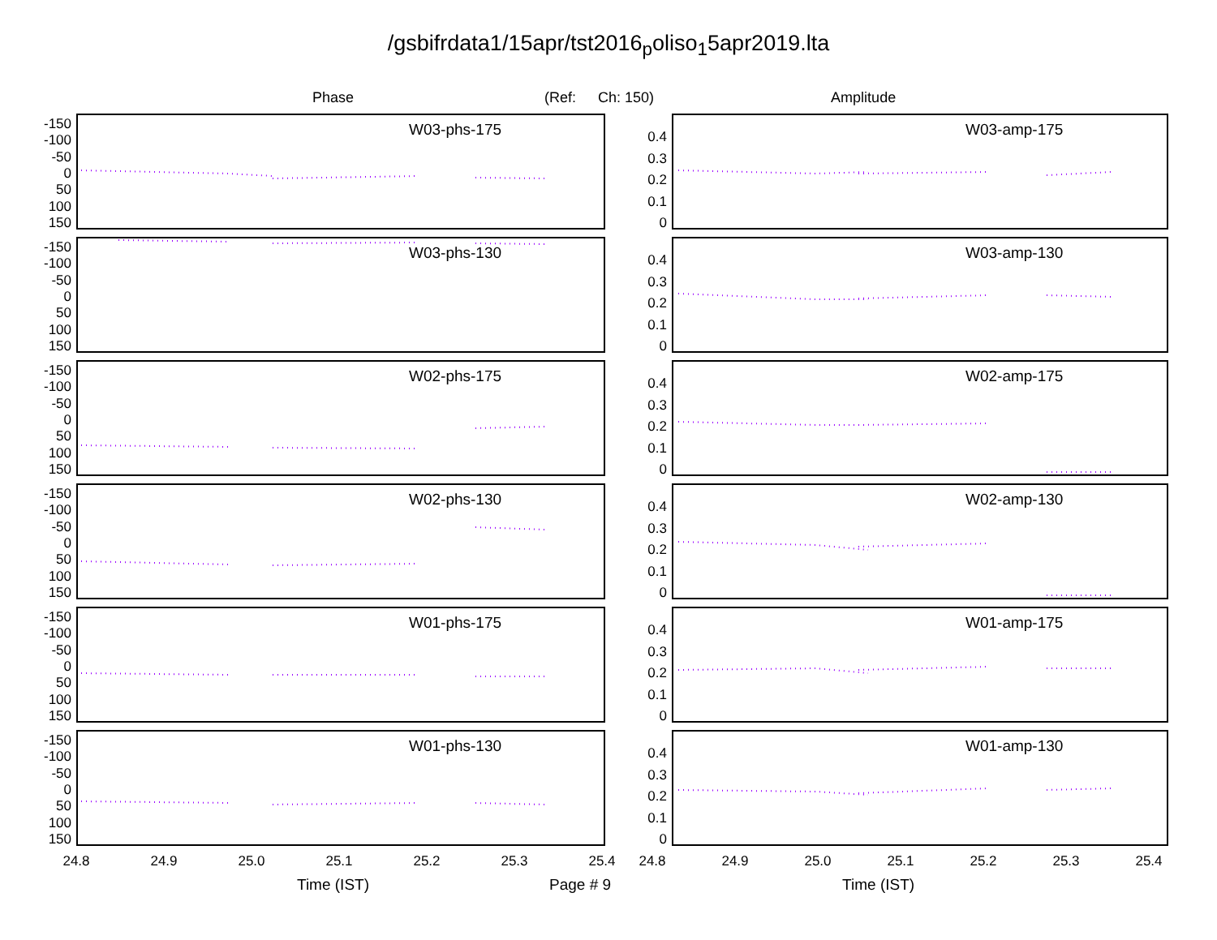/gsbifrdata1/15apr/tst2016<sub>p</sub>oliso<sub>1</sub>5apr2019.lta
Phase (Ref: Ch: 150) Amplitude
-150
-100
-50
0
50
100
150
W03-phs-175
0.4
0.3
0.2
0.1
0
W03-amp-175
-150
-100
-50
0
50
100
150
W03-phs-130
0.4
0.3
0.2
0.1
0
W03-amp-130
-150
-100
-50
0
50
100
150
W02-phs-175
0.4
0.3
0.2
0.1
0
W02-amp-175
-150
-100
-50
0
50
100
150
W02-phs-130
0.4
0.3
0.2
0.1
0
W02-amp-130
-150
-100
-50
0
50
100
150
W01-phs-175
0.4
0.3
0.2
0.1
0
W01-amp-175
-150
-100
-50
0
50
100
150
W01-phs-130
0.4
0.3
0.2
0.1
0
W01-amp-130
24.8 24.9 25.0 25.1 25.2 25.3 25.4 24.8 24.9 25.0 25.1 25.2 25.3 25.4
Time (IST) Page # 9 Time (IST)